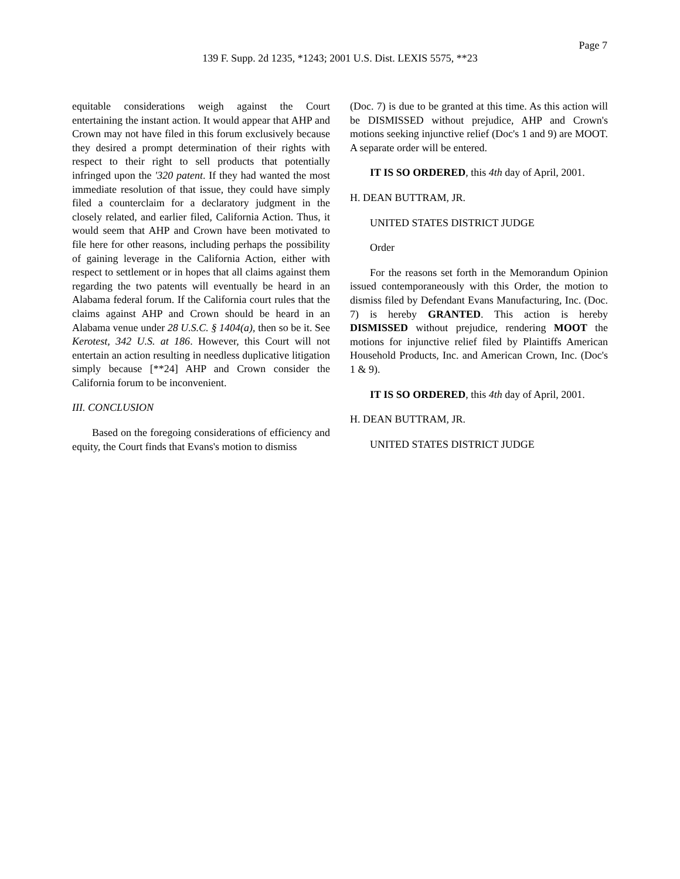Page 7
139 F. Supp. 2d 1235, *1243; 2001 U.S. Dist. LEXIS 5575, **23
equitable considerations weigh against the Court entertaining the instant action. It would appear that AHP and Crown may not have filed in this forum exclusively because they desired a prompt determination of their rights with respect to their right to sell products that potentially infringed upon the '320 patent. If they had wanted the most immediate resolution of that issue, they could have simply filed a counterclaim for a declaratory judgment in the closely related, and earlier filed, California Action. Thus, it would seem that AHP and Crown have been motivated to file here for other reasons, including perhaps the possibility of gaining leverage in the California Action, either with respect to settlement or in hopes that all claims against them regarding the two patents will eventually be heard in an Alabama federal forum. If the California court rules that the claims against AHP and Crown should be heard in an Alabama venue under 28 U.S.C. § 1404(a), then so be it. See Kerotest, 342 U.S. at 186. However, this Court will not entertain an action resulting in needless duplicative litigation simply because [**24] AHP and Crown consider the California forum to be inconvenient.
III. CONCLUSION
Based on the foregoing considerations of efficiency and equity, the Court finds that Evans's motion to dismiss
(Doc. 7) is due to be granted at this time. As this action will be DISMISSED without prejudice, AHP and Crown's motions seeking injunctive relief (Doc's 1 and 9) are MOOT. A separate order will be entered.
IT IS SO ORDERED, this 4th day of April, 2001.
H. DEAN BUTTRAM, JR.
UNITED STATES DISTRICT JUDGE
Order
For the reasons set forth in the Memorandum Opinion issued contemporaneously with this Order, the motion to dismiss filed by Defendant Evans Manufacturing, Inc. (Doc. 7) is hereby GRANTED. This action is hereby DISMISSED without prejudice, rendering MOOT the motions for injunctive relief filed by Plaintiffs American Household Products, Inc. and American Crown, Inc. (Doc's 1 & 9).
IT IS SO ORDERED, this 4th day of April, 2001.
H. DEAN BUTTRAM, JR.
UNITED STATES DISTRICT JUDGE